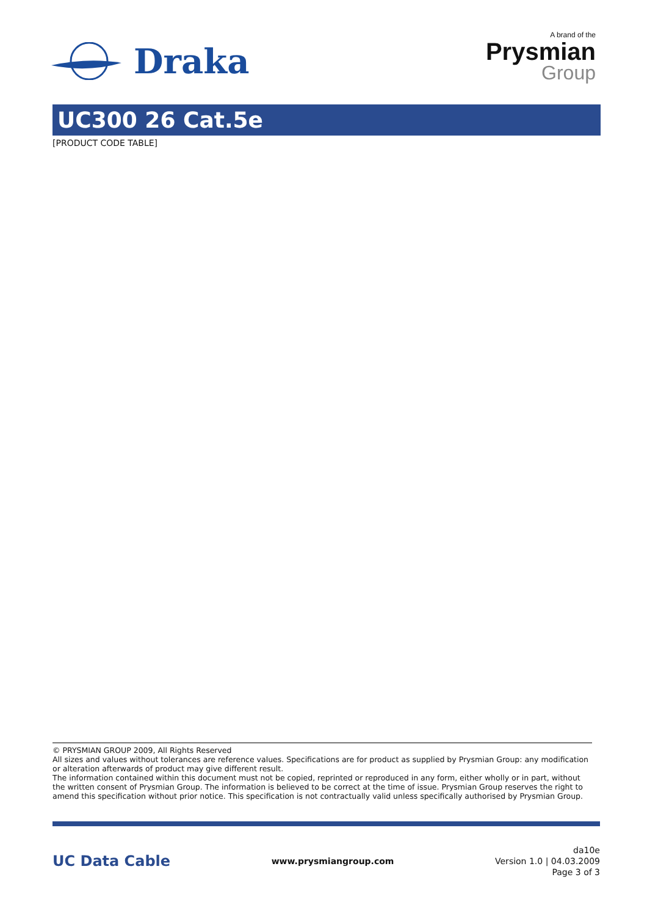Draka
A brand of the
Prysmian
Group
UC300 26 Cat.5e
[PRODUCT CODE TABLE]
© PRYSMIAN GROUP 2009, All Rights Reserved
All sizes and values without tolerances are reference values. Specifications are for product as supplied by Prysmian Group: any modification or alteration afterwards of product may give different result.
The information contained within this document must not be copied, reprinted or reproduced in any form, either wholly or in part, without the written consent of Prysmian Group. The information is believed to be correct at the time of issue. Prysmian Group reserves the right to amend this specification without prior notice. This specification is not contractually valid unless specifically authorised by Prysmian Group.
UC Data Cable
www.prysmiangroup.com
da10e
Version 1.0 | 04.03.2009
Page 3 of 3